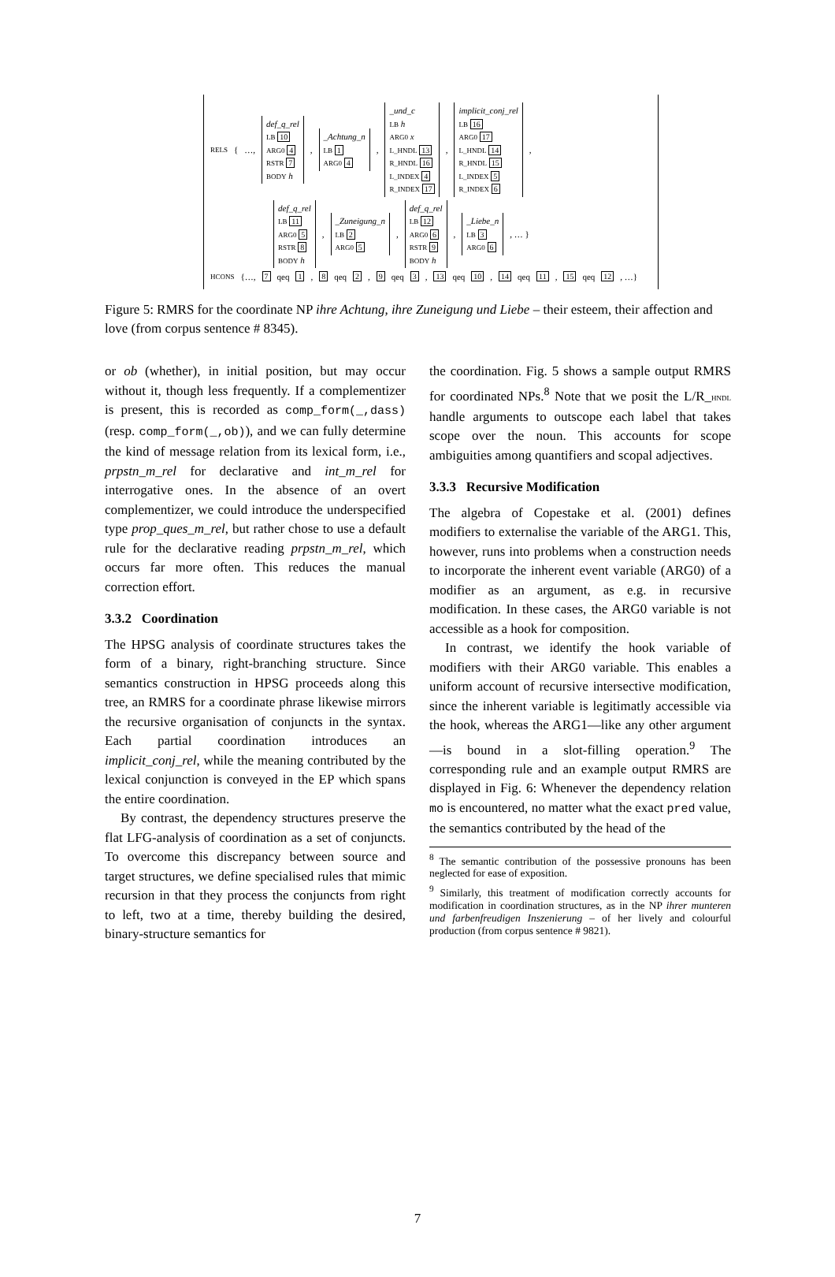RELS { …,
def_q_rel
LB 10
ARG0 4
RSTR 7
BODY h
,
_Achtung_n
LB 1
ARG0 4
,
_und_c
LB h
ARG0 x
L_HNDL 13
R_HNDL 16
L_INDEX 4
R_INDEX 17
,
implicit_conj_rel
LB 16
ARG0 17
L_HNDL 14
R_HNDL 15
L_INDEX 5
R_INDEX 6
,
def_q_rel
LB 11
ARG0 5
RSTR 8
BODY h
,
_Zuneigung_n
LB 2
ARG0 5
,
def_q_rel
LB 12
ARG0 6
RSTR 9
BODY h
,
_Liebe_n
LB 3
ARG0 6
, … }
HCONS {…, 7 qeq 1, 8 qeq 2, 9 qeq 3, 13 qeq 10, 14 qeq 11, 15 qeq 12, …}
Figure 5: RMRS for the coordinate NP ihre Achtung, ihre Zuneigung und Liebe – their esteem, their affection and love (from corpus sentence # 8345).
or ob (whether), in initial position, but may occur without it, though less frequently. If a complementizer is present, this is recorded as comp_form(_,dass) (resp. comp_form(_,ob)), and we can fully determine the kind of message relation from its lexical form, i.e., prpstn_m_rel for declarative and int_m_rel for interrogative ones. In the absence of an overt complementizer, we could introduce the underspecified type prop_ques_m_rel, but rather chose to use a default rule for the declarative reading prpstn_m_rel, which occurs far more often. This reduces the manual correction effort.
3.3.2 Coordination
The HPSG analysis of coordinate structures takes the form of a binary, right-branching structure. Since semantics construction in HPSG proceeds along this tree, an RMRS for a coordinate phrase likewise mirrors the recursive organisation of conjuncts in the syntax. Each partial coordination introduces an implicit_conj_rel, while the meaning contributed by the lexical conjunction is conveyed in the EP which spans the entire coordination.
By contrast, the dependency structures preserve the flat LFG-analysis of coordination as a set of conjuncts. To overcome this discrepancy between source and target structures, we define specialised rules that mimic recursion in that they process the conjuncts from right to left, two at a time, thereby building the desired, binary-structure semantics for
the coordination. Fig. 5 shows a sample output RMRS for coordinated NPs.<sup>8</sup> Note that we posit the L/R_HNDL handle arguments to outscope each label that takes scope over the noun. This accounts for scope ambiguities among quantifiers and scopal adjectives.
3.3.3 Recursive Modification
The algebra of Copestake et al. (2001) defines modifiers to externalise the variable of the ARG1. This, however, runs into problems when a construction needs to incorporate the inherent event variable (ARG0) of a modifier as an argument, as e.g. in recursive modification. In these cases, the ARG0 variable is not accessible as a hook for composition.
In contrast, we identify the hook variable of modifiers with their ARG0 variable. This enables a uniform account of recursive intersective modification, since the inherent variable is legitimatly accessible via the hook, whereas the ARG1—like any other argument—is bound in a slot-filling operation.<sup>9</sup> The corresponding rule and an example output RMRS are displayed in Fig. 6: Whenever the dependency relation mo is encountered, no matter what the exact pred value, the semantics contributed by the head of the
<sup>8</sup> The semantic contribution of the possessive pronouns has been neglected for ease of exposition.
<sup>9</sup> Similarly, this treatment of modification correctly accounts for modification in coordination structures, as in the NP ihrer munteren und farbenfreudigen Inszenierung – of her lively and colourful production (from corpus sentence # 9821).
7